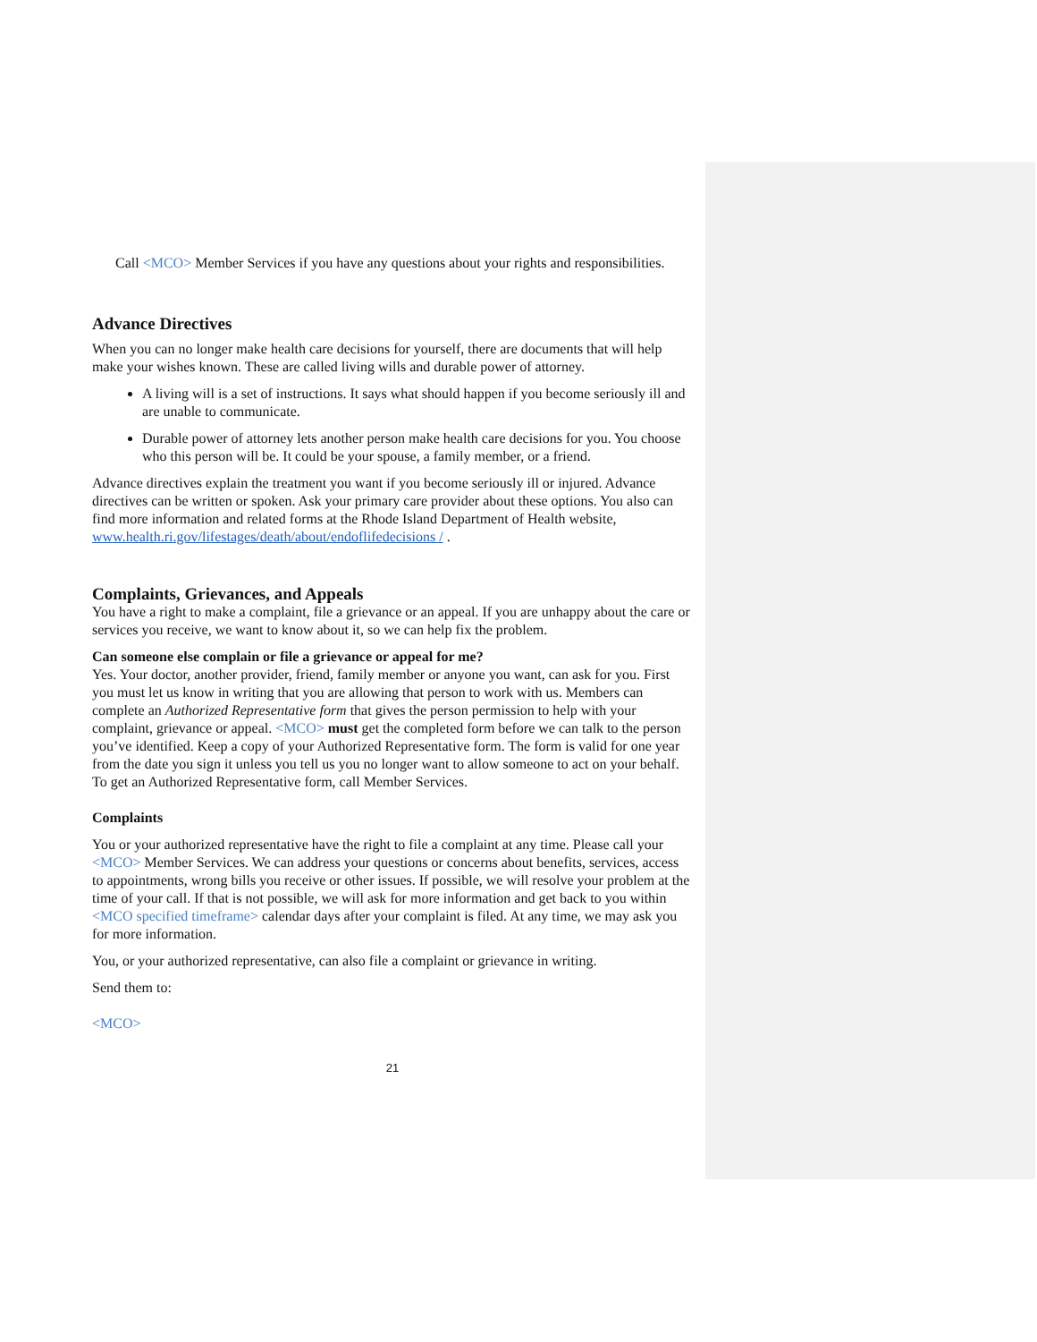Call <MCO> Member Services if you have any questions about your rights and responsibilities.
Advance Directives
When you can no longer make health care decisions for yourself, there are documents that will help make your wishes known. These are called living wills and durable power of attorney.
A living will is a set of instructions. It says what should happen if you become seriously ill and are unable to communicate.
Durable power of attorney lets another person make health care decisions for you. You choose who this person will be. It could be your spouse, a family member, or a friend.
Advance directives explain the treatment you want if you become seriously ill or injured. Advance directives can be written or spoken. Ask your primary care provider about these options. You also can find more information and related forms at the Rhode Island Department of Health website, www.health.ri.gov/lifestages/death/about/endoflifedecisions / .
Complaints, Grievances, and Appeals
You have a right to make a complaint, file a grievance or an appeal. If you are unhappy about the care or services you receive, we want to know about it, so we can help fix the problem.
Can someone else complain or file a grievance or appeal for me?
Yes. Your doctor, another provider, friend, family member or anyone you want, can ask for you. First you must let us know in writing that you are allowing that person to work with us. Members can complete an Authorized Representative form that gives the person permission to help with your complaint, grievance or appeal. <MCO> must get the completed form before we can talk to the person you’ve identified. Keep a copy of your Authorized Representative form. The form is valid for one year from the date you sign it unless you tell us you no longer want to allow someone to act on your behalf. To get an Authorized Representative form, call Member Services.
Complaints
You or your authorized representative have the right to file a complaint at any time. Please call your <MCO> Member Services. We can address your questions or concerns about benefits, services, access to appointments, wrong bills you receive or other issues. If possible, we will resolve your problem at the time of your call. If that is not possible, we will ask for more information and get back to you within <MCO specified timeframe> calendar days after your complaint is filed. At any time, we may ask you for more information.
You, or your authorized representative, can also file a complaint or grievance in writing.
Send them to:
<MCO>
21